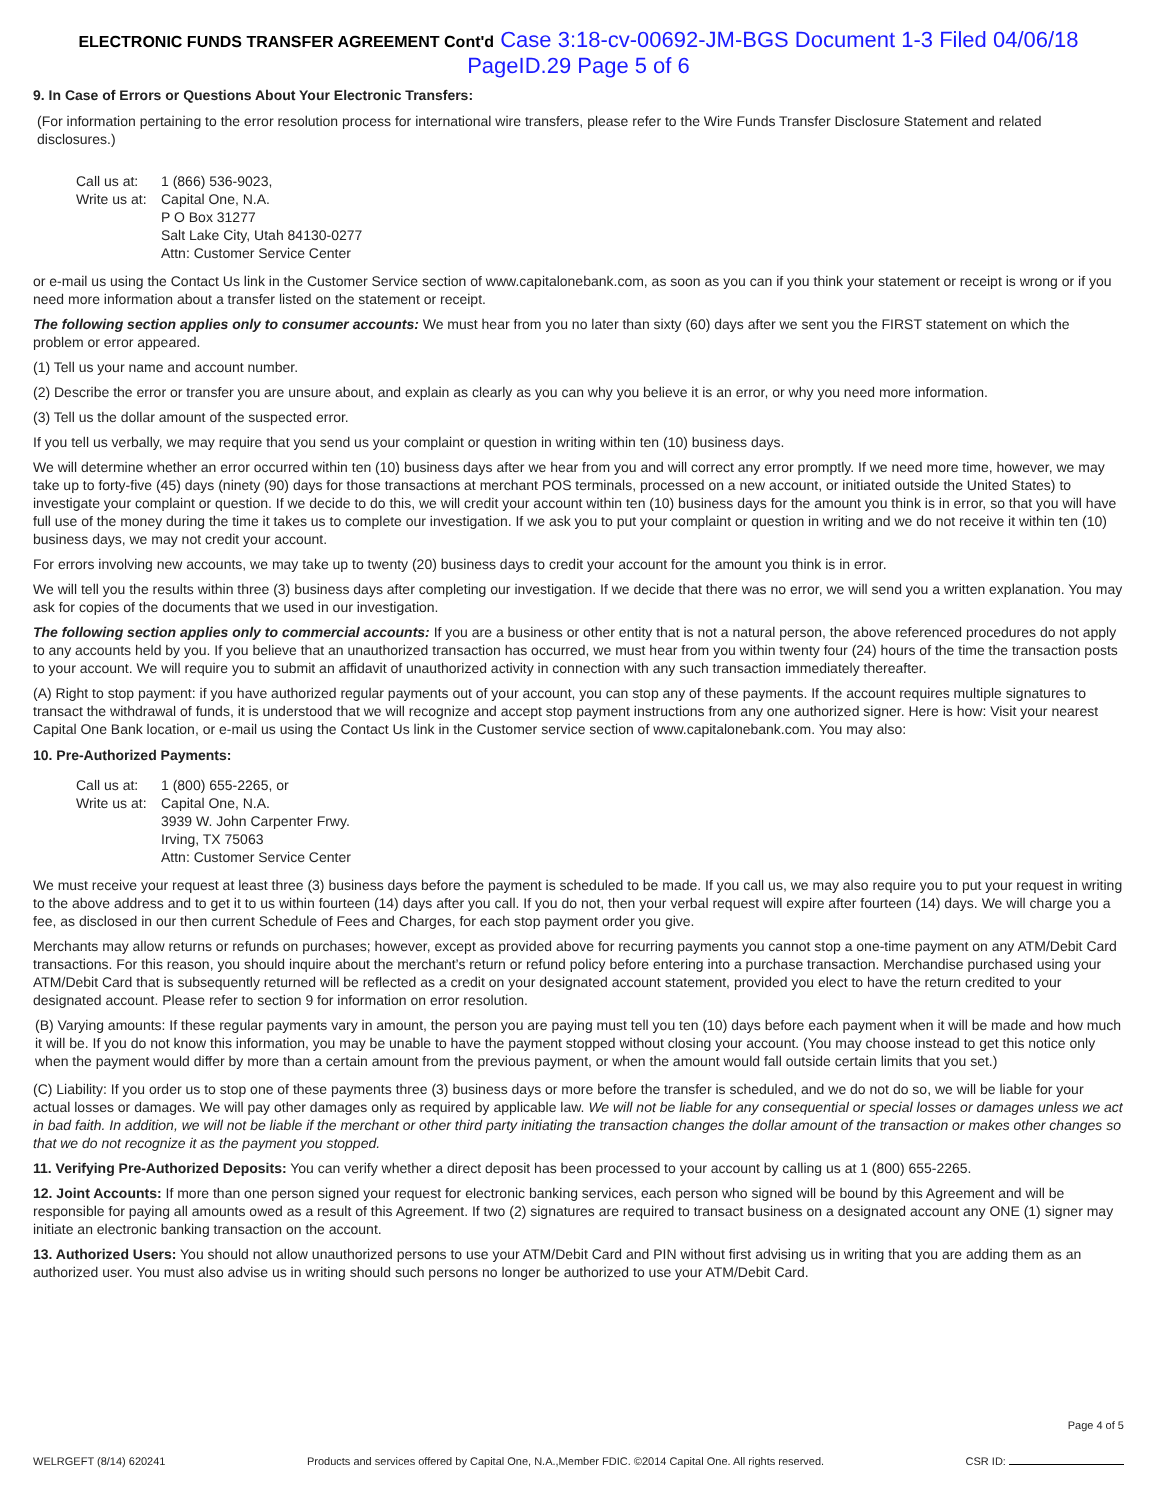ELECTRONIC FUNDS TRANSFER AGREEMENT Cont'd Case 3:18-cv-00692-JM-BGS Document 1-3 Filed 04/06/18 PageID.29 Page 5 of 6
9. In Case of Errors or Questions About Your Electronic Transfers:
(For information pertaining to the error resolution process for international wire transfers, please refer to the Wire Funds Transfer Disclosure Statement and related disclosures.)
Call us at: 1 (866) 536-9023,
Write us at: Capital One, N.A.
P O Box 31277
Salt Lake City, Utah 84130-0277
Attn: Customer Service Center
or e-mail us using the Contact Us link in the Customer Service section of www.capitalonebank.com, as soon as you can if you think your statement or receipt is wrong or if you need more information about a transfer listed on the statement or receipt.
The following section applies only to consumer accounts: We must hear from you no later than sixty (60) days after we sent you the FIRST statement on which the problem or error appeared.
(1) Tell us your name and account number.
(2) Describe the error or transfer you are unsure about, and explain as clearly as you can why you believe it is an error, or why you need more information.
(3) Tell us the dollar amount of the suspected error.
If you tell us verbally, we may require that you send us your complaint or question in writing within ten (10) business days.
We will determine whether an error occurred within ten (10) business days after we hear from you and will correct any error promptly. If we need more time, however, we may take up to forty-five (45) days (ninety (90) days for those transactions at merchant POS terminals, processed on a new account, or initiated outside the United States) to investigate your complaint or question. If we decide to do this, we will credit your account within ten (10) business days for the amount you think is in error, so that you will have full use of the money during the time it takes us to complete our investigation. If we ask you to put your complaint or question in writing and we do not receive it within ten (10) business days, we may not credit your account.
For errors involving new accounts, we may take up to twenty (20) business days to credit your account for the amount you think is in error.
We will tell you the results within three (3) business days after completing our investigation. If we decide that there was no error, we will send you a written explanation. You may ask for copies of the documents that we used in our investigation.
The following section applies only to commercial accounts: If you are a business or other entity that is not a natural person, the above referenced procedures do not apply to any accounts held by you. If you believe that an unauthorized transaction has occurred, we must hear from you within twenty four (24) hours of the time the transaction posts to your account. We will require you to submit an affidavit of unauthorized activity in connection with any such transaction immediately thereafter.
(A) Right to stop payment: if you have authorized regular payments out of your account, you can stop any of these payments. If the account requires multiple signatures to transact the withdrawal of funds, it is understood that we will recognize and accept stop payment instructions from any one authorized signer. Here is how: Visit your nearest Capital One Bank location, or e-mail us using the Contact Us link in the Customer service section of www.capitalonebank.com. You may also:
10. Pre-Authorized Payments:
Call us at: 1 (800) 655-2265, or
Write us at: Capital One, N.A.
3939 W. John Carpenter Frwy.
Irving, TX 75063
Attn: Customer Service Center
We must receive your request at least three (3) business days before the payment is scheduled to be made. If you call us, we may also require you to put your request in writing to the above address and to get it to us within fourteen (14) days after you call. If you do not, then your verbal request will expire after fourteen (14) days. We will charge you a fee, as disclosed in our then current Schedule of Fees and Charges, for each stop payment order you give.
Merchants may allow returns or refunds on purchases; however, except as provided above for recurring payments you cannot stop a one-time payment on any ATM/Debit Card transactions. For this reason, you should inquire about the merchant’s return or refund policy before entering into a purchase transaction. Merchandise purchased using your ATM/Debit Card that is subsequently returned will be reflected as a credit on your designated account statement, provided you elect to have the return credited to your designated account. Please refer to section 9 for information on error resolution.
(B) Varying amounts: If these regular payments vary in amount, the person you are paying must tell you ten (10) days before each payment when it will be made and how much it will be. If you do not know this information, you may be unable to have the payment stopped without closing your account. (You may choose instead to get this notice only when the payment would differ by more than a certain amount from the previous payment, or when the amount would fall outside certain limits that you set.)
(C) Liability: If you order us to stop one of these payments three (3) business days or more before the transfer is scheduled, and we do not do so, we will be liable for your actual losses or damages. We will pay other damages only as required by applicable law. We will not be liable for any consequential or special losses or damages unless we act in bad faith. In addition, we will not be liable if the merchant or other third party initiating the transaction changes the dollar amount of the transaction or makes other changes so that we do not recognize it as the payment you stopped.
11. Verifying Pre-Authorized Deposits: You can verify whether a direct deposit has been processed to your account by calling us at 1 (800) 655-2265.
12. Joint Accounts: If more than one person signed your request for electronic banking services, each person who signed will be bound by this Agreement and will be responsible for paying all amounts owed as a result of this Agreement. If two (2) signatures are required to transact business on a designated account any ONE (1) signer may initiate an electronic banking transaction on the account.
13. Authorized Users: You should not allow unauthorized persons to use your ATM/Debit Card and PIN without first advising us in writing that you are adding them as an authorized user. You must also advise us in writing should such persons no longer be authorized to use your ATM/Debit Card.
WELRGEFT (8/14) 620241
Products and services offered by Capital One, N.A.,Member FDIC. ©2014 Capital One. All rights reserved.
Page 4 of 5
CSR ID: